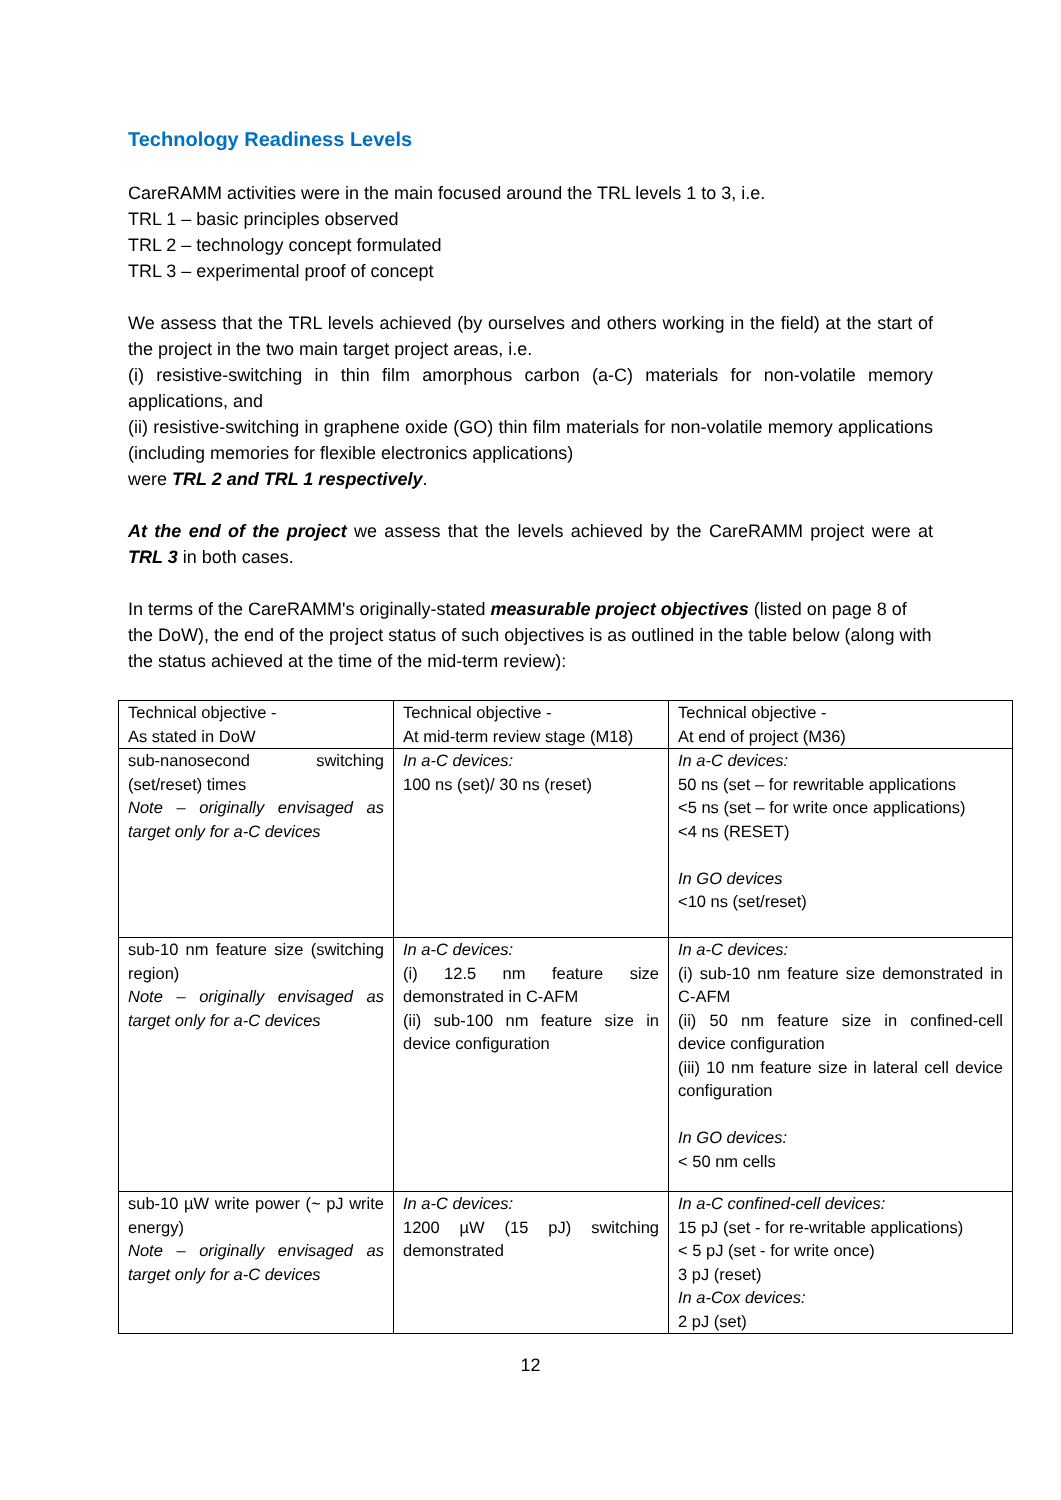Technology Readiness Levels
CareRAMM activities were in the main focused around the TRL levels 1 to 3, i.e.
TRL 1 – basic principles observed
TRL 2 – technology concept formulated
TRL 3 – experimental proof of concept
We assess that the TRL levels achieved (by ourselves and others working in the field) at the start of the project in the two main target project areas, i.e.
(i) resistive-switching in thin film amorphous carbon (a-C) materials for non-volatile memory applications, and
(ii) resistive-switching in graphene oxide (GO) thin film materials for non-volatile memory applications (including memories for flexible electronics applications)
were TRL 2 and TRL 1 respectively.
At the end of the project we assess that the levels achieved by the CareRAMM project were at TRL 3 in both cases.
In terms of the CareRAMM's originally-stated measurable project objectives (listed on page 8 of the DoW), the end of the project status of such objectives is as outlined in the table below (along with the status achieved at the time of the mid-term review):
| Technical objective - As stated in DoW | Technical objective - At mid-term review stage (M18) | Technical objective - At end of project (M36) |
| sub-nanosecond switching (set/reset) times Note – originally envisaged as target only for a-C devices | In a-C devices: 100 ns (set)/ 30 ns (reset) | In a-C devices: 50 ns (set – for rewritable applications <5 ns (set – for write once applications) <4 ns (RESET) In GO devices <10 ns (set/reset) |
| sub-10 nm feature size (switching region) Note – originally envisaged as target only for a-C devices | In a-C devices: (i) 12.5 nm feature size demonstrated in C-AFM (ii) sub-100 nm feature size in device configuration | In a-C devices: (i) sub-10 nm feature size demonstrated in C-AFM (ii) 50 nm feature size in confined-cell device configuration (iii) 10 nm feature size in lateral cell device configuration In GO devices: < 50 nm cells |
| sub-10 µW write power (~ pJ write energy) Note – originally envisaged as target only for a-C devices | In a-C devices: 1200 µW (15 pJ) switching demonstrated | In a-C confined-cell devices: 15 pJ (set - for re-writable applications) < 5 pJ (set - for write once) 3 pJ (reset) In a-Cox devices: 2 pJ (set) |
12